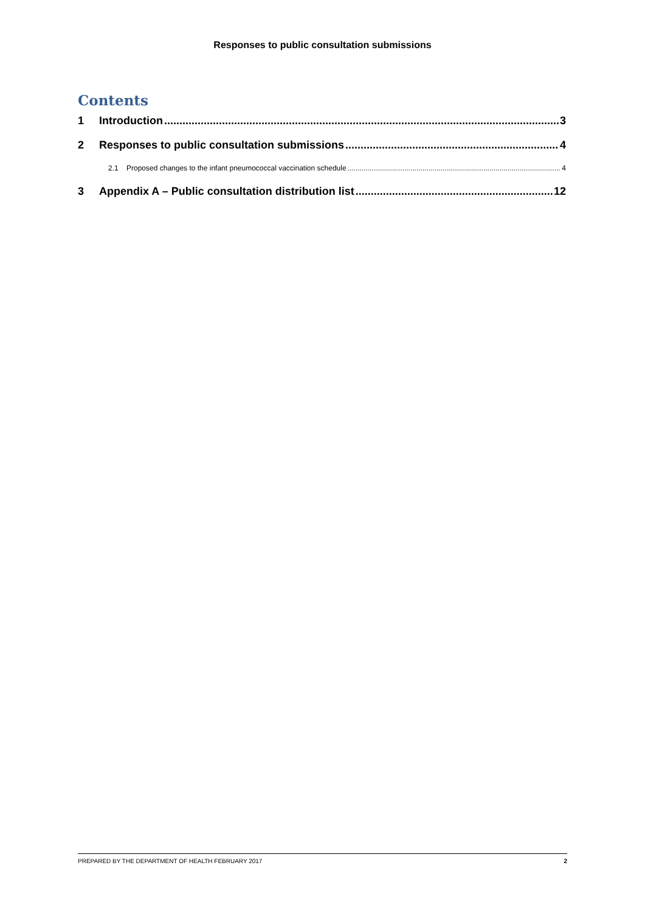Responses to public consultation submissions
Contents
1 Introduction 3
2 Responses to public consultation submissions 4
2.1 Proposed changes to the infant pneumococcal vaccination schedule 4
3 Appendix A – Public consultation distribution list 12
PREPARED BY THE DEPARTMENT OF HEALTH FEBRUARY 2017 2